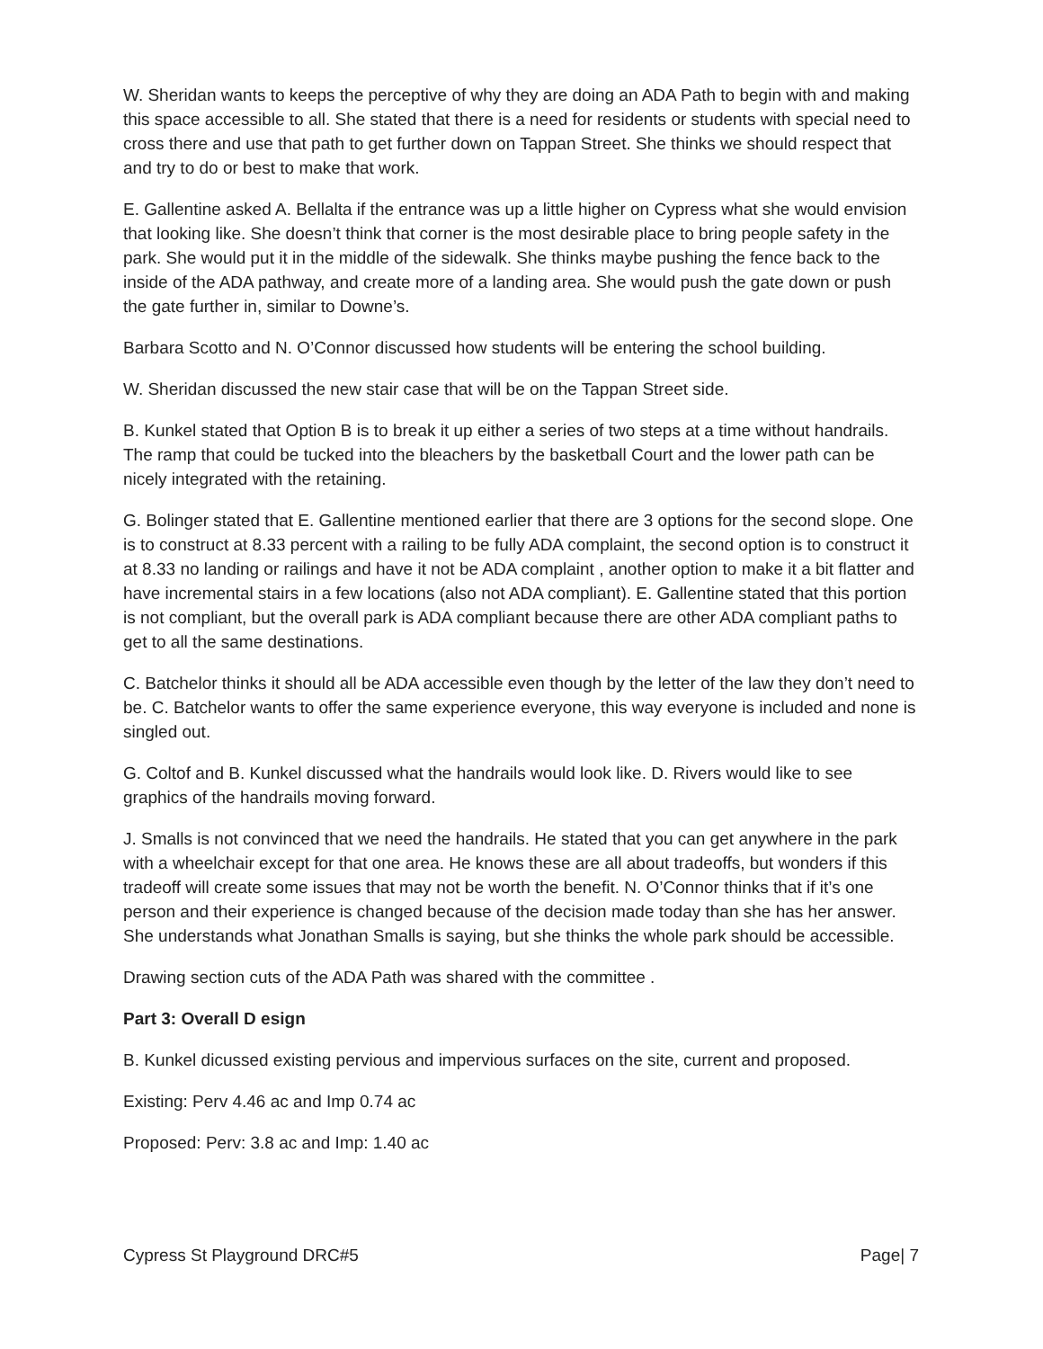W. Sheridan wants to keeps the perceptive of why they are doing an ADA Path to begin with and making this space accessible to all. She stated that there is a need for residents or students with special need to cross there and use that path to get further down on Tappan Street. She thinks we should respect that and try to do or best to make that work.
E. Gallentine asked A. Bellalta if the entrance was up a little higher on Cypress what she would envision that looking like. She doesn’t think that corner is the most desirable place to bring people safety in the park. She would put it in the middle of the sidewalk. She thinks maybe pushing the fence back to the inside of the ADA pathway, and create more of a landing area. She would push the gate down or push the gate further in, similar to Downe’s.
Barbara Scotto and N. O’Connor discussed how students will be entering the school building.
W. Sheridan discussed the new stair case that will be on the Tappan Street side.
B. Kunkel stated that Option B is to break it up either a series of two steps at a time without handrails. The ramp that could be tucked into the bleachers by the basketball Court and the lower path can be nicely integrated with the retaining.
G. Bolinger stated that E. Gallentine mentioned earlier that there are 3 options for the second slope. One is to construct at 8.33 percent with a railing to be fully ADA complaint, the second option is to construct it at 8.33 no landing or railings and have it not be ADA complaint , another option to make it a bit flatter and have incremental stairs in a few locations (also not ADA compliant). E. Gallentine stated that this portion is not compliant, but the overall park is ADA compliant because there are other ADA compliant paths to get to all the same destinations.
C. Batchelor thinks it should all be ADA accessible even though by the letter of the law they don’t need to be. C. Batchelor wants to offer the same experience everyone, this way everyone is included and none is singled out.
G. Coltof and B. Kunkel discussed what the handrails would look like. D. Rivers would like to see graphics of the handrails moving forward.
J. Smalls is not convinced that we need the handrails. He stated that you can get anywhere in the park with a wheelchair except for that one area. He knows these are all about tradeoffs, but wonders if this tradeoff will create some issues that may not be worth the benefit. N. O’Connor thinks that if it’s one person and their experience is changed because of the decision made today than she has her answer. She understands what Jonathan Smalls is saying, but she thinks the whole park should be accessible.
Drawing section cuts of the ADA Path was shared with the committee .
Part 3: Overall D esign
B. Kunkel dicussed existing pervious and impervious surfaces on the site, current and proposed.
Existing: Perv 4.46 ac and Imp 0.74 ac
Proposed: Perv: 3.8 ac and Imp: 1.40 ac
Cypress St Playground DRC#5 Page| 7